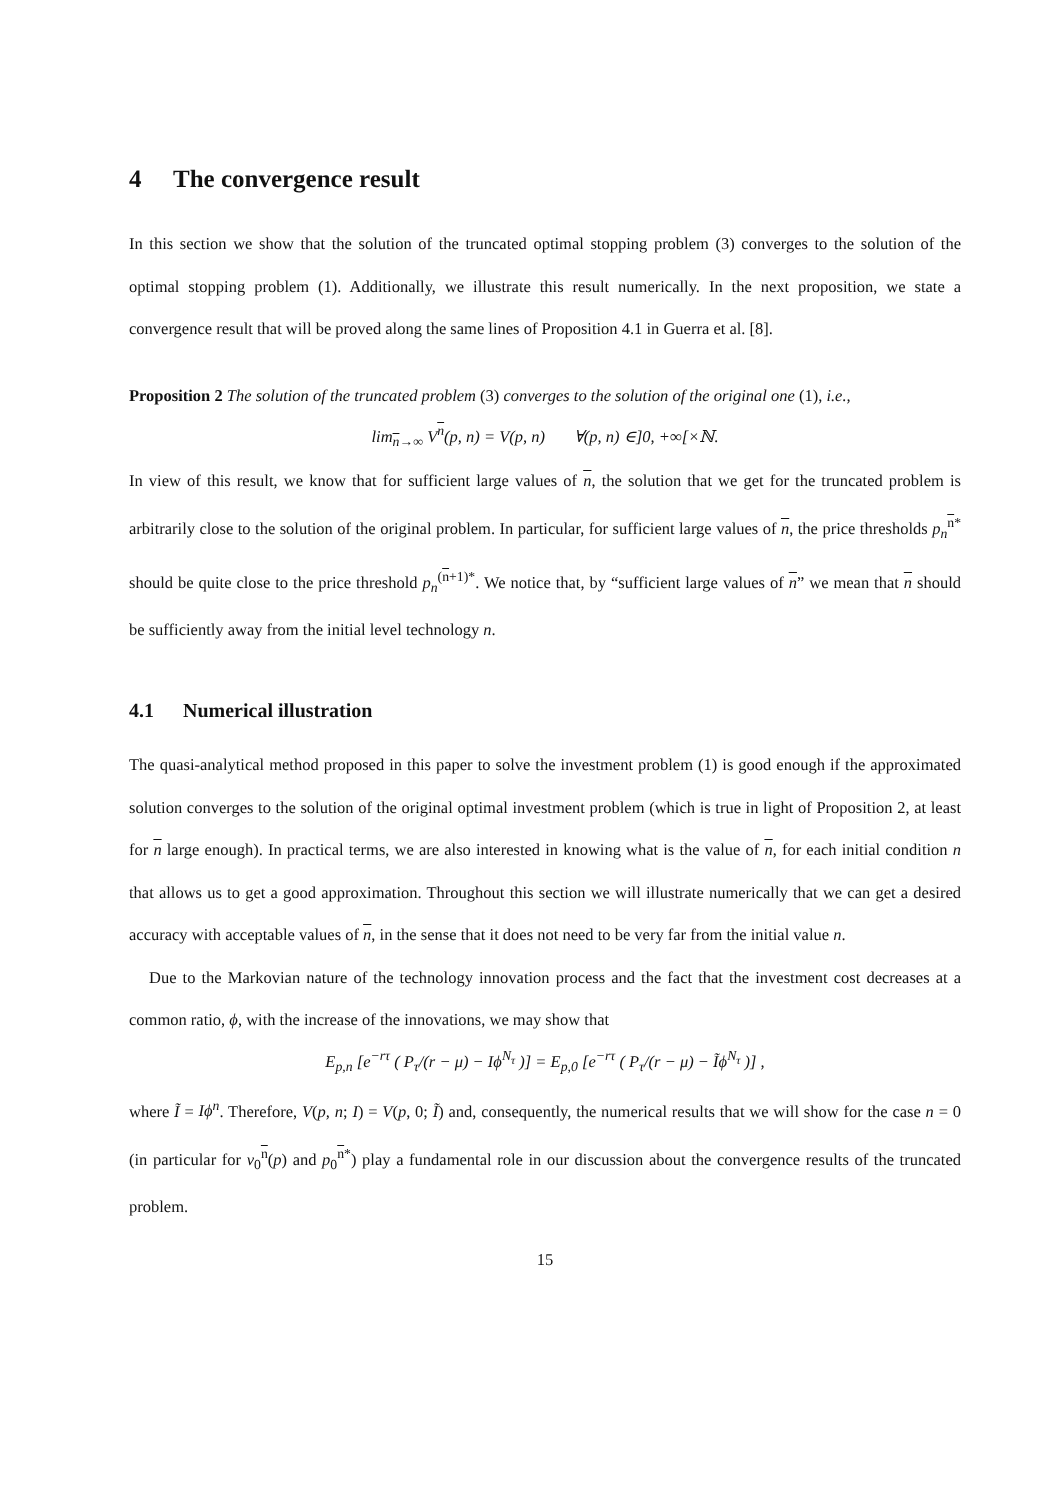4 The convergence result
In this section we show that the solution of the truncated optimal stopping problem (3) converges to the solution of the optimal stopping problem (1). Additionally, we illustrate this result numerically. In the next proposition, we state a convergence result that will be proved along the same lines of Proposition 4.1 in Guerra et al. [8].
Proposition 2 The solution of the truncated problem (3) converges to the solution of the original one (1), i.e.,
lim<sub>n→∞</sub> V<sup>n</sup>(p, n) = V(p, n) ∀(p, n) ∈]0, +∞[×ℕ.
In view of this result, we know that for sufficient large values of n, the solution that we get for the truncated problem is arbitrarily close to the solution of the original problem. In particular, for sufficient large values of n, the price thresholds p<sub>n</sub><sup>n*</sup> should be quite close to the price threshold p<sub>n</sub><sup>(n+1)*</sup>. We notice that, by “sufficient large values of n” we mean that n should be sufficiently away from the initial level technology n.
4.1 Numerical illustration
The quasi-analytical method proposed in this paper to solve the investment problem (1) is good enough if the approximated solution converges to the solution of the original optimal investment problem (which is true in light of Proposition 2, at least for n large enough). In practical terms, we are also interested in knowing what is the value of n, for each initial condition n that allows us to get a good approximation. Throughout this section we will illustrate numerically that we can get a desired accuracy with acceptable values of n, in the sense that it does not need to be very far from the initial value n.
Due to the Markovian nature of the technology innovation process and the fact that the investment cost decreases at a common ratio, ϕ, with the increase of the innovations, we may show that
E<sub>p,n</sub> [e<sup>−rτ</sup> ( P<sub>τ</sub>/(r − μ) − Iϕ<sup>N<sub>τ</sub></sup> )] = E<sub>p,0</sub> [e<sup>−rτ</sup> ( P<sub>τ</sub>/(r − μ) − Ĩϕ<sup>N<sub>τ</sub></sup> )] ,
where Ĩ = Iϕ<sup>n</sup>. Therefore, V(p, n; I) = V(p, 0; Ĩ) and, consequently, the numerical results that we will show for the case n = 0 (in particular for v<sub>0</sub><sup>n</sup>(p) and p<sub>0</sub><sup>n*</sup>) play a fundamental role in our discussion about the convergence results of the truncated problem.
15